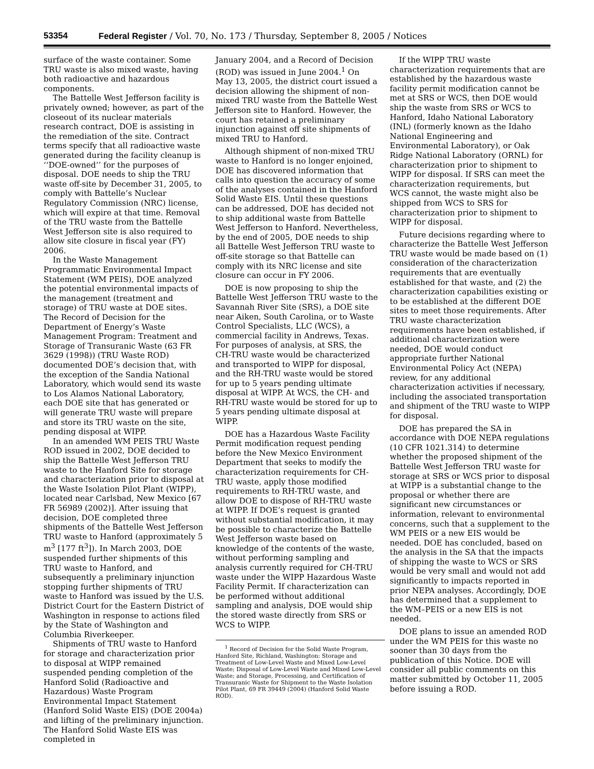53354 Federal Register / Vol. 70, No. 173 / Thursday, September 8, 2005 / Notices
surface of the waste container. Some TRU waste is also mixed waste, having both radioactive and hazardous components.
The Battelle West Jefferson facility is privately owned; however, as part of the closeout of its nuclear materials research contract, DOE is assisting in the remediation of the site. Contract terms specify that all radioactive waste generated during the facility cleanup is ‘‘DOE-owned’’ for the purposes of disposal. DOE needs to ship the TRU waste off-site by December 31, 2005, to comply with Battelle’s Nuclear Regulatory Commission (NRC) license, which will expire at that time. Removal of the TRU waste from the Battelle West Jefferson site is also required to allow site closure in fiscal year (FY) 2006.
In the Waste Management Programmatic Environmental Impact Statement (WM PEIS), DOE analyzed the potential environmental impacts of the management (treatment and storage) of TRU waste at DOE sites. The Record of Decision for the Department of Energy’s Waste Management Program: Treatment and Storage of Transuranic Waste (63 FR 3629 (1998)) (TRU Waste ROD) documented DOE’s decision that, with the exception of the Sandia National Laboratory, which would send its waste to Los Alamos National Laboratory, each DOE site that has generated or will generate TRU waste will prepare and store its TRU waste on the site, pending disposal at WIPP.
In an amended WM PEIS TRU Waste ROD issued in 2002, DOE decided to ship the Battelle West Jefferson TRU waste to the Hanford Site for storage and characterization prior to disposal at the Waste Isolation Pilot Plant (WIPP), located near Carlsbad, New Mexico [67 FR 56989 (2002)]. After issuing that decision, DOE completed three shipments of the Battelle West Jefferson TRU waste to Hanford (approximately 5 m<sup>3</sup> [177 ft<sup>3</sup>]). In March 2003, DOE suspended further shipments of this TRU waste to Hanford, and subsequently a preliminary injunction stopping further shipments of TRU waste to Hanford was issued by the U.S. District Court for the Eastern District of Washington in response to actions filed by the State of Washington and Columbia Riverkeeper.
Shipments of TRU waste to Hanford for storage and characterization prior to disposal at WIPP remained suspended pending completion of the Hanford Solid (Radioactive and Hazardous) Waste Program Environmental Impact Statement (Hanford Solid Waste EIS) (DOE 2004a) and lifting of the preliminary injunction. The Hanford Solid Waste EIS was completed in
January 2004, and a Record of Decision (ROD) was issued in June 2004.<sup>1</sup> On May 13, 2005, the district court issued a decision allowing the shipment of non-mixed TRU waste from the Battelle West Jefferson site to Hanford. However, the court has retained a preliminary injunction against off site shipments of mixed TRU to Hanford.
Although shipment of non-mixed TRU waste to Hanford is no longer enjoined, DOE has discovered information that calls into question the accuracy of some of the analyses contained in the Hanford Solid Waste EIS. Until these questions can be addressed, DOE has decided not to ship additional waste from Battelle West Jefferson to Hanford. Nevertheless, by the end of 2005, DOE needs to ship all Battelle West Jefferson TRU waste to off-site storage so that Battelle can comply with its NRC license and site closure can occur in FY 2006.
DOE is now proposing to ship the Battelle West Jefferson TRU waste to the Savannah River Site (SRS), a DOE site near Aiken, South Carolina, or to Waste Control Specialists, LLC (WCS), a commercial facility in Andrews, Texas. For purposes of analysis, at SRS, the CH-TRU waste would be characterized and transported to WIPP for disposal, and the RH-TRU waste would be stored for up to 5 years pending ultimate disposal at WIPP. At WCS, the CH- and RH-TRU waste would be stored for up to 5 years pending ultimate disposal at WIPP.
DOE has a Hazardous Waste Facility Permit modification request pending before the New Mexico Environment Department that seeks to modify the characterization requirements for CH-TRU waste, apply those modified requirements to RH-TRU waste, and allow DOE to dispose of RH-TRU waste at WIPP. If DOE’s request is granted without substantial modification, it may be possible to characterize the Battelle West Jefferson waste based on knowledge of the contents of the waste, without performing sampling and analysis currently required for CH-TRU waste under the WIPP Hazardous Waste Facility Permit. If characterization can be performed without additional sampling and analysis, DOE would ship the stored waste directly from SRS or WCS to WIPP.
<sup>1</sup> Record of Decision for the Solid Waste Program, Hanford Site, Richland, Washington: Storage and Treatment of Low-Level Waste and Mixed Low-Level Waste; Disposal of Low-Level Waste and Mixed Low-Level Waste; and Storage, Processing, and Certification of Transuranic Waste for Shipment to the Waste Isolation Pilot Plant, 69 FR 39449 (2004) (Hanford Solid Waste ROD).
If the WIPP TRU waste characterization requirements that are established by the hazardous waste facility permit modification cannot be met at SRS or WCS, then DOE would ship the waste from SRS or WCS to Hanford, Idaho National Laboratory (INL) (formerly known as the Idaho National Engineering and Environmental Laboratory), or Oak Ridge National Laboratory (ORNL) for characterization prior to shipment to WIPP for disposal. If SRS can meet the characterization requirements, but WCS cannot, the waste might also be shipped from WCS to SRS for characterization prior to shipment to WIPP for disposal.
Future decisions regarding where to characterize the Battelle West Jefferson TRU waste would be made based on (1) consideration of the characterization requirements that are eventually established for that waste, and (2) the characterization capabilities existing or to be established at the different DOE sites to meet those requirements. After TRU waste characterization requirements have been established, if additional characterization were needed, DOE would conduct appropriate further National Environmental Policy Act (NEPA) review, for any additional characterization activities if necessary, including the associated transportation and shipment of the TRU waste to WIPP for disposal.
DOE has prepared the SA in accordance with DOE NEPA regulations (10 CFR 1021.314) to determine whether the proposed shipment of the Battelle West Jefferson TRU waste for storage at SRS or WCS prior to disposal at WIPP is a substantial change to the proposal or whether there are significant new circumstances or information, relevant to environmental concerns, such that a supplement to the WM PEIS or a new EIS would be needed. DOE has concluded, based on the analysis in the SA that the impacts of shipping the waste to WCS or SRS would be very small and would not add significantly to impacts reported in prior NEPA analyses. Accordingly, DOE has determined that a supplement to the WM–PEIS or a new EIS is not needed.
DOE plans to issue an amended ROD under the WM PEIS for this waste no sooner than 30 days from the publication of this Notice. DOE will consider all public comments on this matter submitted by October 11, 2005 before issuing a ROD.